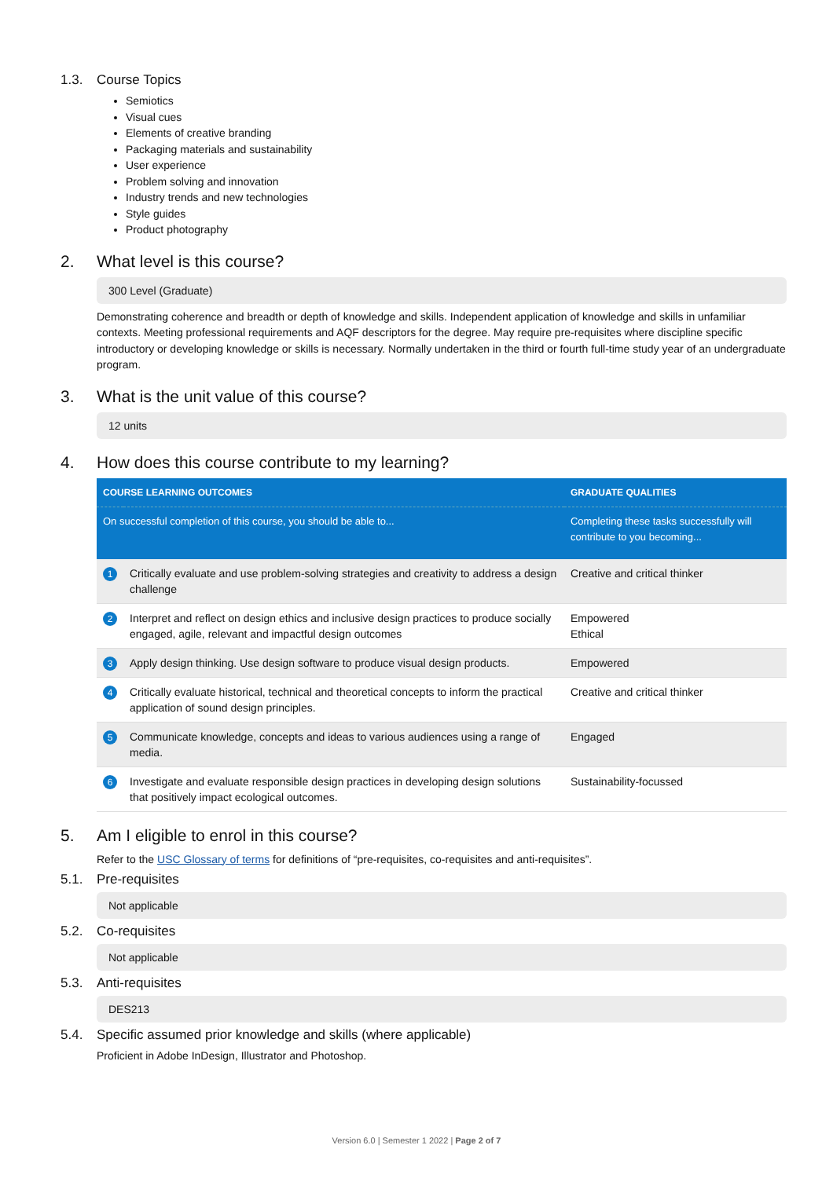1.3. Course Topics
Semiotics
Visual cues
Elements of creative branding
Packaging materials and sustainability
User experience
Problem solving and innovation
Industry trends and new technologies
Style guides
Product photography
2. What level is this course?
300 Level (Graduate)
Demonstrating coherence and breadth or depth of knowledge and skills. Independent application of knowledge and skills in unfamiliar contexts. Meeting professional requirements and AQF descriptors for the degree. May require pre-requisites where discipline specific introductory or developing knowledge or skills is necessary. Normally undertaken in the third or fourth full-time study year of an undergraduate program.
3. What is the unit value of this course?
12 units
4. How does this course contribute to my learning?
| COURSE LEARNING OUTCOMES | | GRADUATE QUALITIES |
| --- | --- | --- |
| On successful completion of this course, you should be able to... | | Completing these tasks successfully will contribute to you becoming... |
| 1 | Critically evaluate and use problem-solving strategies and creativity to address a design challenge | Creative and critical thinker |
| 2 | Interpret and reflect on design ethics and inclusive design practices to produce socially engaged, agile, relevant and impactful design outcomes | Empowered Ethical |
| 3 | Apply design thinking. Use design software to produce visual design products. | Empowered |
| 4 | Critically evaluate historical, technical and theoretical concepts to inform the practical application of sound design principles. | Creative and critical thinker |
| 5 | Communicate knowledge, concepts and ideas to various audiences using a range of media. | Engaged |
| 6 | Investigate and evaluate responsible design practices in developing design solutions that positively impact ecological outcomes. | Sustainability-focussed |
5. Am I eligible to enrol in this course?
Refer to the USC Glossary of terms for definitions of “pre-requisites, co-requisites and anti-requisites”.
5.1. Pre-requisites
Not applicable
5.2. Co-requisites
Not applicable
5.3. Anti-requisites
DES213
5.4. Specific assumed prior knowledge and skills (where applicable)
Proficient in Adobe InDesign, Illustrator and Photoshop.
Version 6.0 | Semester 1 2022 | Page 2 of 7